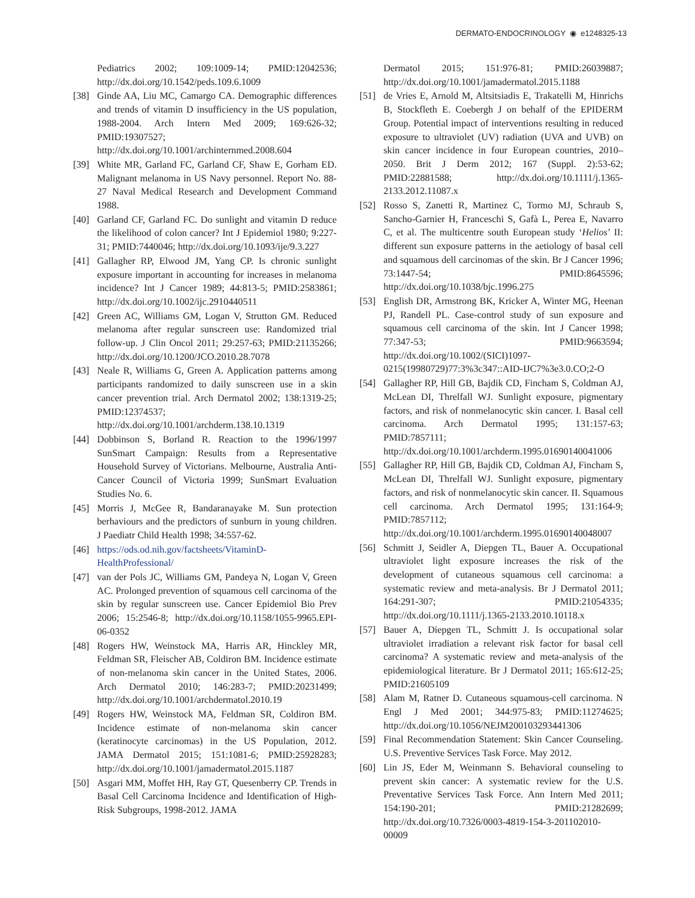DERMATO-ENDOCRINOLOGY ◉ e1248325-13
Pediatrics 2002; 109:1009-14; PMID:12042536; http://dx.doi.org/10.1542/peds.109.6.1009
[38] Ginde AA, Liu MC, Camargo CA. Demographic differences and trends of vitamin D insufficiency in the US population, 1988-2004. Arch Intern Med 2009; 169:626-32; PMID:19307527; http://dx.doi.org/10.1001/archinternmed.2008.604
[39] White MR, Garland FC, Garland CF, Shaw E, Gorham ED. Malignant melanoma in US Navy personnel. Report No. 88-27 Naval Medical Research and Development Command 1988.
[40] Garland CF, Garland FC. Do sunlight and vitamin D reduce the likelihood of colon cancer? Int J Epidemiol 1980; 9:227-31; PMID:7440046; http://dx.doi.org/10.1093/ije/9.3.227
[41] Gallagher RP, Elwood JM, Yang CP. Is chronic sunlight exposure important in accounting for increases in melanoma incidence? Int J Cancer 1989; 44:813-5; PMID:2583861; http://dx.doi.org/10.1002/ijc.2910440511
[42] Green AC, Williams GM, Logan V, Strutton GM. Reduced melanoma after regular sunscreen use: Randomized trial follow-up. J Clin Oncol 2011; 29:257-63; PMID:21135266; http://dx.doi.org/10.1200/JCO.2010.28.7078
[43] Neale R, Williams G, Green A. Application patterns among participants randomized to daily sunscreen use in a skin cancer prevention trial. Arch Dermatol 2002; 138:1319-25; PMID:12374537; http://dx.doi.org/10.1001/archderm.138.10.1319
[44] Dobbinson S, Borland R. Reaction to the 1996/1997 SunSmart Campaign: Results from a Representative Household Survey of Victorians. Melbourne, Australia Anti-Cancer Council of Victoria 1999; SunSmart Evaluation Studies No. 6.
[45] Morris J, McGee R, Bandaranayake M. Sun protection berhaviours and the predictors of sunburn in young children. J Paediatr Child Health 1998; 34:557-62.
[46] https://ods.od.nih.gov/factsheets/VitaminD-HealthProfessional/
[47] van der Pols JC, Williams GM, Pandeya N, Logan V, Green AC. Prolonged prevention of squamous cell carcinoma of the skin by regular sunscreen use. Cancer Epidemiol Bio Prev 2006; 15:2546-8; http://dx.doi.org/10.1158/1055-9965.EPI-06-0352
[48] Rogers HW, Weinstock MA, Harris AR, Hinckley MR, Feldman SR, Fleischer AB, Coldiron BM. Incidence estimate of non-melanoma skin cancer in the United States, 2006. Arch Dermatol 2010; 146:283-7; PMID:20231499; http://dx.doi.org/10.1001/archdermatol.2010.19
[49] Rogers HW, Weinstock MA, Feldman SR, Coldiron BM. Incidence estimate of non-melanoma skin cancer (keratinocyte carcinomas) in the US Population, 2012. JAMA Dermatol 2015; 151:1081-6; PMID:25928283; http://dx.doi.org/10.1001/jamadermatol.2015.1187
[50] Asgari MM, Moffet HH, Ray GT, Quesenberry CP. Trends in Basal Cell Carcinoma Incidence and Identification of High-Risk Subgroups, 1998-2012. JAMA
Dermatol 2015; 151:976-81; PMID:26039887; http://dx.doi.org/10.1001/jamadermatol.2015.1188
[51] de Vries E, Arnold M, Altsitsiadis E, Trakatelli M, Hinrichs B, Stockfleth E. Coebergh J on behalf of the EPIDERM Group. Potential impact of interventions resulting in reduced exposure to ultraviolet (UV) radiation (UVA and UVB) on skin cancer incidence in four European countries, 2010–2050. Brit J Derm 2012; 167 (Suppl. 2):53-62; PMID:22881588; http://dx.doi.org/10.1111/j.1365-2133.2012.11087.x
[52] Rosso S, Zanetti R, Martinez C, Tormo MJ, Schraub S, Sancho-Garnier H, Franceschi S, Gafà L, Perea E, Navarro C, et al. The multicentre south European study ‘Helios’ II: different sun exposure patterns in the aetiology of basal cell and squamous dell carcinomas of the skin. Br J Cancer 1996; 73:1447-54; PMID:8645596; http://dx.doi.org/10.1038/bjc.1996.275
[53] English DR, Armstrong BK, Kricker A, Winter MG, Heenan PJ, Randell PL. Case-control study of sun exposure and squamous cell carcinoma of the skin. Int J Cancer 1998; 77:347-53; PMID:9663594; http://dx.doi.org/10.1002/(SICI)1097-0215(19980729)77:3%3c347::AID-IJC7%3e3.0.CO;2-O
[54] Gallagher RP, Hill GB, Bajdik CD, Fincham S, Coldman AJ, McLean DI, Threlfall WJ. Sunlight exposure, pigmentary factors, and risk of nonmelanocytic skin cancer. I. Basal cell carcinoma. Arch Dermatol 1995; 131:157-63; PMID:7857111; http://dx.doi.org/10.1001/archderm.1995.01690140041006
[55] Gallagher RP, Hill GB, Bajdik CD, Coldman AJ, Fincham S, McLean DI, Threlfall WJ. Sunlight exposure, pigmentary factors, and risk of nonmelanocytic skin cancer. II. Squamous cell carcinoma. Arch Dermatol 1995; 131:164-9; PMID:7857112; http://dx.doi.org/10.1001/archderm.1995.01690140048007
[56] Schmitt J, Seidler A, Diepgen TL, Bauer A. Occupational ultraviolet light exposure increases the risk of the development of cutaneous squamous cell carcinoma: a systematic review and meta-analysis. Br J Dermatol 2011; 164:291-307; PMID:21054335; http://dx.doi.org/10.1111/j.1365-2133.2010.10118.x
[57] Bauer A, Diepgen TL, Schmitt J. Is occupational solar ultraviolet irradiation a relevant risk factor for basal cell carcinoma? A systematic review and meta-analysis of the epidemiological literature. Br J Dermatol 2011; 165:612-25; PMID:21605109
[58] Alam M, Ratner D. Cutaneous squamous-cell carcinoma. N Engl J Med 2001; 344:975-83; PMID:11274625; http://dx.doi.org/10.1056/NEJM200103293441306
[59] Final Recommendation Statement: Skin Cancer Counseling. U.S. Preventive Services Task Force. May 2012.
[60] Lin JS, Eder M, Weinmann S. Behavioral counseling to prevent skin cancer: A systematic review for the U.S. Preventative Services Task Force. Ann Intern Med 2011; 154:190-201; PMID:21282699; http://dx.doi.org/10.7326/0003-4819-154-3-201102010-00009